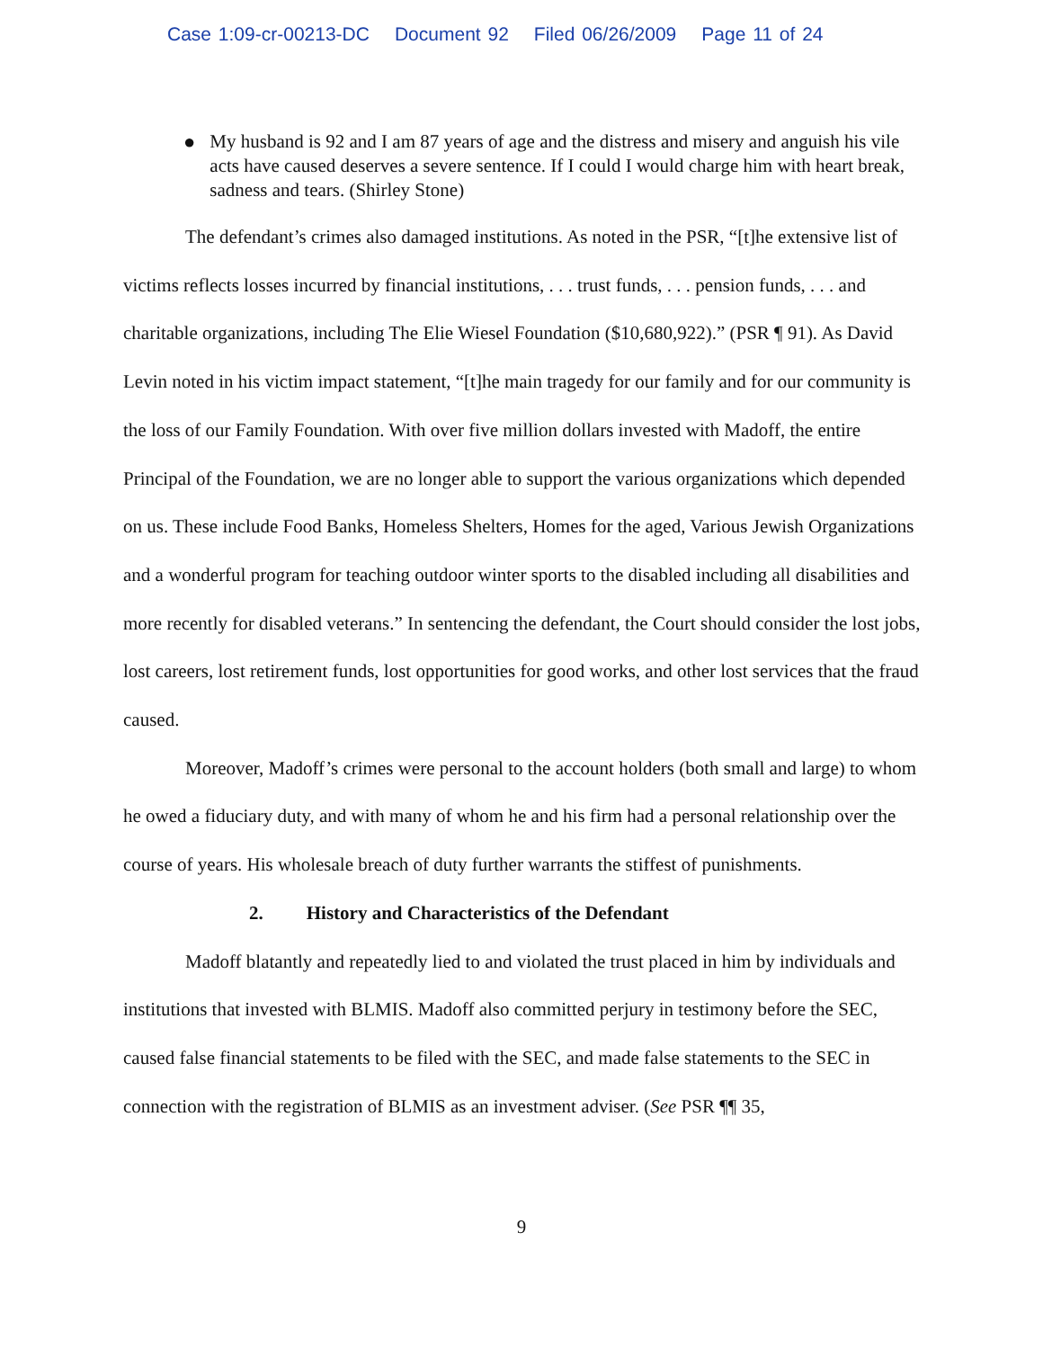Case 1:09-cr-00213-DC Document 92 Filed 06/26/2009 Page 11 of 24
● My husband is 92 and I am 87 years of age and the distress and misery and anguish his vile acts have caused deserves a severe sentence. If I could I would charge him with heart break, sadness and tears. (Shirley Stone)
The defendant’s crimes also damaged institutions. As noted in the PSR, “[t]he extensive list of victims reflects losses incurred by financial institutions, . . . trust funds, . . . pension funds, . . . and charitable organizations, including The Elie Wiesel Foundation ($10,680,922).” (PSR ¶ 91). As David Levin noted in his victim impact statement, “[t]he main tragedy for our family and for our community is the loss of our Family Foundation. With over five million dollars invested with Madoff, the entire Principal of the Foundation, we are no longer able to support the various organizations which depended on us. These include Food Banks, Homeless Shelters, Homes for the aged, Various Jewish Organizations and a wonderful program for teaching outdoor winter sports to the disabled including all disabilities and more recently for disabled veterans.” In sentencing the defendant, the Court should consider the lost jobs, lost careers, lost retirement funds, lost opportunities for good works, and other lost services that the fraud caused.
Moreover, Madoff’s crimes were personal to the account holders (both small and large) to whom he owed a fiduciary duty, and with many of whom he and his firm had a personal relationship over the course of years. His wholesale breach of duty further warrants the stiffest of punishments.
2. History and Characteristics of the Defendant
Madoff blatantly and repeatedly lied to and violated the trust placed in him by individuals and institutions that invested with BLMIS. Madoff also committed perjury in testimony before the SEC, caused false financial statements to be filed with the SEC, and made false statements to the SEC in connection with the registration of BLMIS as an investment adviser. (See PSR ¶¶ 35,
9